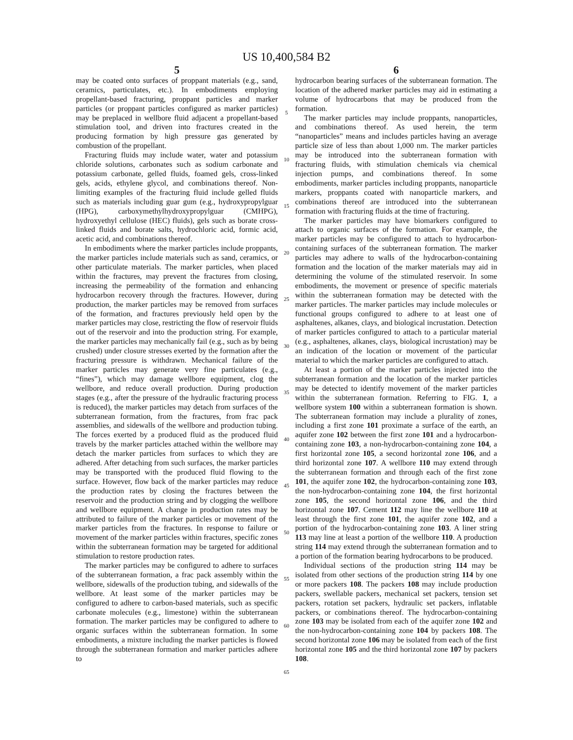US 10,400,584 B2
5
may be coated onto surfaces of proppant materials (e.g., sand, ceramics, particulates, etc.). In embodiments employing propellant-based fracturing, proppant particles and marker particles (or proppant particles configured as marker particles) may be preplaced in wellbore fluid adjacent a propellant-based stimulation tool, and driven into fractures created in the producing formation by high pressure gas generated by combustion of the propellant.
Fracturing fluids may include water, water and potassium chloride solutions, carbonates such as sodium carbonate and potassium carbonate, gelled fluids, foamed gels, cross-linked gels, acids, ethylene glycol, and combinations thereof. Non-limiting examples of the fracturing fluid include gelled fluids such as materials including guar gum (e.g., hydroxypropylguar (HPG), carboxymethylhydroxypropylguar (CMHPG), hydroxyethyl cellulose (HEC) fluids), gels such as borate cross-linked fluids and borate salts, hydrochloric acid, formic acid, acetic acid, and combinations thereof.
In embodiments where the marker particles include proppants, the marker particles include materials such as sand, ceramics, or other particulate materials. The marker particles, when placed within the fractures, may prevent the fractures from closing, increasing the permeability of the formation and enhancing hydrocarbon recovery through the fractures. However, during production, the marker particles may be removed from surfaces of the formation, and fractures previously held open by the marker particles may close, restricting the flow of reservoir fluids out of the reservoir and into the production string. For example, the marker particles may mechanically fail (e.g., such as by being crushed) under closure stresses exerted by the formation after the fracturing pressure is withdrawn. Mechanical failure of the marker particles may generate very fine particulates (e.g., “fines”), which may damage wellbore equipment, clog the wellbore, and reduce overall production. During production stages (e.g., after the pressure of the hydraulic fracturing process is reduced), the marker particles may detach from surfaces of the subterranean formation, from the fractures, from frac pack assemblies, and sidewalls of the wellbore and production tubing. The forces exerted by a produced fluid as the produced fluid travels by the marker particles attached within the wellbore may detach the marker particles from surfaces to which they are adhered. After detaching from such surfaces, the marker particles may be transported with the produced fluid flowing to the surface. However, flow back of the marker particles may reduce the production rates by closing the fractures between the reservoir and the production string and by clogging the wellbore and wellbore equipment. A change in production rates may be attributed to failure of the marker particles or movement of the marker particles from the fractures. In response to failure or movement of the marker particles within fractures, specific zones within the subterranean formation may be targeted for additional stimulation to restore production rates.
The marker particles may be configured to adhere to surfaces of the subterranean formation, a frac pack assembly within the wellbore, sidewalls of the production tubing, and sidewalls of the wellbore. At least some of the marker particles may be configured to adhere to carbon-based materials, such as specific carbonate molecules (e.g., limestone) within the subterranean formation. The marker particles may be configured to adhere to organic surfaces within the subterranean formation. In some embodiments, a mixture including the marker particles is flowed through the subterranean formation and marker particles adhere to
5
10
15
20
25
30
35
40
45
50
55
60
65
6
hydrocarbon bearing surfaces of the subterranean formation. The location of the adhered marker particles may aid in estimating a volume of hydrocarbons that may be produced from the formation.
The marker particles may include proppants, nanoparticles, and combinations thereof. As used herein, the term “nanoparticles” means and includes particles having an average particle size of less than about 1,000 nm. The marker particles may be introduced into the subterranean formation with fracturing fluids, with stimulation chemicals via chemical injection pumps, and combinations thereof. In some embodiments, marker particles including proppants, nanoparticle markers, proppants coated with nanoparticle markers, and combinations thereof are introduced into the subterranean formation with fracturing fluids at the time of fracturing.
The marker particles may have biomarkers configured to attach to organic surfaces of the formation. For example, the marker particles may be configured to attach to hydrocarbon-containing surfaces of the subterranean formation. The marker particles may adhere to walls of the hydrocarbon-containing formation and the location of the marker materials may aid in determining the volume of the stimulated reservoir. In some embodiments, the movement or presence of specific materials within the subterranean formation may be detected with the marker particles. The marker particles may include molecules or functional groups configured to adhere to at least one of asphaltenes, alkanes, clays, and biological incrustation. Detection of marker particles configured to attach to a particular material (e.g., asphaltenes, alkanes, clays, biological incrustation) may be an indication of the location or movement of the particular material to which the marker particles are configured to attach.
At least a portion of the marker particles injected into the subterranean formation and the location of the marker particles may be detected to identify movement of the marker particles within the subterranean formation. Referring to FIG. 1, a wellbore system 100 within a subterranean formation is shown. The subterranean formation may include a plurality of zones, including a first zone 101 proximate a surface of the earth, an aquifer zone 102 between the first zone 101 and a hydrocarbon-containing zone 103, a non-hydrocarbon-containing zone 104, a first horizontal zone 105, a second horizontal zone 106, and a third horizontal zone 107. A wellbore 110 may extend through the subterranean formation and through each of the first zone 101, the aquifer zone 102, the hydrocarbon-containing zone 103, the non-hydrocarbon-containing zone 104, the first horizontal zone 105, the second horizontal zone 106, and the third horizontal zone 107. Cement 112 may line the wellbore 110 at least through the first zone 101, the aquifer zone 102, and a portion of the hydrocarbon-containing zone 103. A liner string 113 may line at least a portion of the wellbore 110. A production string 114 may extend through the subterranean formation and to a portion of the formation bearing hydrocarbons to be produced.
Individual sections of the production string 114 may be isolated from other sections of the production string 114 by one or more packers 108. The packers 108 may include production packers, swellable packers, mechanical set packers, tension set packers, rotation set packers, hydraulic set packers, inflatable packers, or combinations thereof. The hydrocarbon-containing zone 103 may be isolated from each of the aquifer zone 102 and the non-hydrocarbon-containing zone 104 by packers 108. The second horizontal zone 106 may be isolated from each of the first horizontal zone 105 and the third horizontal zone 107 by packers 108.